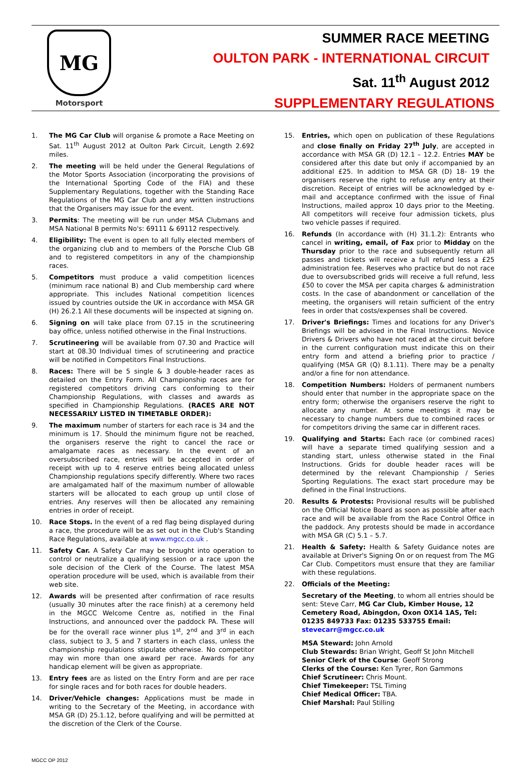MG
Motorsport
SUMMER RACE MEETING
OULTON PARK - INTERNATIONAL CIRCUIT
Sat. 11<sup>th</sup> August 2012
SUPPLEMENTARY REGULATIONS
1. The MG Car Club will organise & promote a Race Meeting on Sat. 11<sup>th</sup> August 2012 at Oulton Park Circuit, Length 2.692 miles.
2. The meeting will be held under the General Regulations of the Motor Sports Association (incorporating the provisions of the International Sporting Code of the FIA) and these Supplementary Regulations, together with the Standing Race Regulations of the MG Car Club and any written instructions that the Organisers may issue for the event.
3. Permits: The meeting will be run under MSA Clubmans and MSA National B permits No's: 69111 & 69112 respectively.
4. Eligibility: The event is open to all fully elected members of the organizing club and to members of the Porsche Club GB and to registered competitors in any of the championship races.
5. Competitors must produce a valid competition licences (minimum race national B) and Club membership card where appropriate. This includes National competition licences issued by countries outside the UK in accordance with MSA GR (H) 26.2.1 All these documents will be inspected at signing on.
6. Signing on will take place from 07.15 in the scrutineering bay office, unless notified otherwise in the Final Instructions.
7. Scrutineering will be available from 07.30 and Practice will start at 08.30 Individual times of scrutineering and practice will be notified in Competitors Final Instructions.
8. Races: There will be 5 single & 3 double-header races as detailed on the Entry Form. All Championship races are for registered competitors driving cars conforming to their Championship Regulations, with classes and awards as specified in Championship Regulations. (RACES ARE NOT NECESSARILY LISTED IN TIMETABLE ORDER):
9. The maximum number of starters for each race is 34 and the minimum is 17. Should the minimum figure not be reached, the organisers reserve the right to cancel the race or amalgamate races as necessary. In the event of an oversubscribed race, entries will be accepted in order of receipt with up to 4 reserve entries being allocated unless Championship regulations specify differently. Where two races are amalgamated half of the maximum number of allowable starters will be allocated to each group up until close of entries. Any reserves will then be allocated any remaining entries in order of receipt.
10. Race Stops. In the event of a red flag being displayed during a race, the procedure will be as set out in the Club's Standing Race Regulations, available at www.mgcc.co.uk .
11. Safety Car. A Safety Car may be brought into operation to control or neutralize a qualifying session or a race upon the sole decision of the Clerk of the Course. The latest MSA operation procedure will be used, which is available from their web site.
12. Awards will be presented after confirmation of race results (usually 30 minutes after the race finish) at a ceremony held in the MGCC Welcome Centre as, notified in the Final Instructions, and announced over the paddock PA. These will be for the overall race winner plus 1<sup>st</sup>, 2<sup>nd</sup> and 3<sup>rd</sup> in each class, subject to 3, 5 and 7 starters in each class, unless the championship regulations stipulate otherwise. No competitor may win more than one award per race. Awards for any handicap element will be given as appropriate.
13. Entry fees are as listed on the Entry Form and are per race for single races and for both races for double headers.
14. Driver/Vehicle changes: Applications must be made in writing to the Secretary of the Meeting, in accordance with MSA GR (D) 25.1.12, before qualifying and will be permitted at the discretion of the Clerk of the Course.
15. Entries, which open on publication of these Regulations and close finally on Friday 27<sup>th</sup> July, are accepted in accordance with MSA GR (D) 12.1 – 12.2. Entries MAY be considered after this date but only if accompanied by an additional £25. In addition to MSA GR (D) 18- 19 the organisers reserve the right to refuse any entry at their discretion. Receipt of entries will be acknowledged by e-mail and acceptance confirmed with the issue of Final Instructions, mailed approx 10 days prior to the Meeting. All competitors will receive four admission tickets, plus two vehicle passes if required.
16. Refunds (In accordance with (H) 31.1.2): Entrants who cancel in writing, email, of Fax prior to Midday on the Thursday prior to the race and subsequently return all passes and tickets will receive a full refund less a £25 administration fee. Reserves who practice but do not race due to oversubscribed grids will receive a full refund, less £50 to cover the MSA per capita charges & administration costs. In the case of abandonment or cancellation of the meeting, the organisers will retain sufficient of the entry fees in order that costs/expenses shall be covered.
17. Driver's Briefings: Times and locations for any Driver's Briefings will be advised in the Final Instructions. Novice Drivers & Drivers who have not raced at the circuit before in the current configuration must indicate this on their entry form and attend a briefing prior to practice / qualifying (MSA GR (Q) 8.1.11). There may be a penalty and/or a fine for non attendance.
18. Competition Numbers: Holders of permanent numbers should enter that number in the appropriate space on the entry form; otherwise the organisers reserve the right to allocate any number. At some meetings it may be necessary to change numbers due to combined races or for competitors driving the same car in different races.
19. Qualifying and Starts: Each race (or combined races) will have a separate timed qualifying session and a standing start, unless otherwise stated in the Final Instructions. Grids for double header races will be determined by the relevant Championship / Series Sporting Regulations. The exact start procedure may be defined in the Final Instructions.
20. Results & Protests: Provisional results will be published on the Official Notice Board as soon as possible after each race and will be available from the Race Control Office in the paddock. Any protests should be made in accordance with MSA GR (C) 5.1 – 5.7.
21. Health & Safety: Health & Safety Guidance notes are available at Driver's Signing On or on request from The MG Car Club. Competitors must ensure that they are familiar with these regulations.
22. Officials of the Meeting:
Secretary of the Meeting, to whom all entries should be sent: Steve Carr, MG Car Club, Kimber House, 12 Cemetery Road, Abingdon, Oxon OX14 1AS, Tel: 01235 849733 Fax: 01235 533755 Email: stevecarr@mgcc.co.uk
MSA Steward: John Arnold
Club Stewards: Brian Wright, Geoff St John Mitchell
Senior Clerk of the Course: Geoff Strong
Clerks of the Course: Ken Tyrer, Ron Gammons
Chief Scrutineer: Chris Mount.
Chief Timekeeper: TSL Timing
Chief Medical Officer: TBA.
Chief Marshal: Paul Stilling
MGCC OP 2012